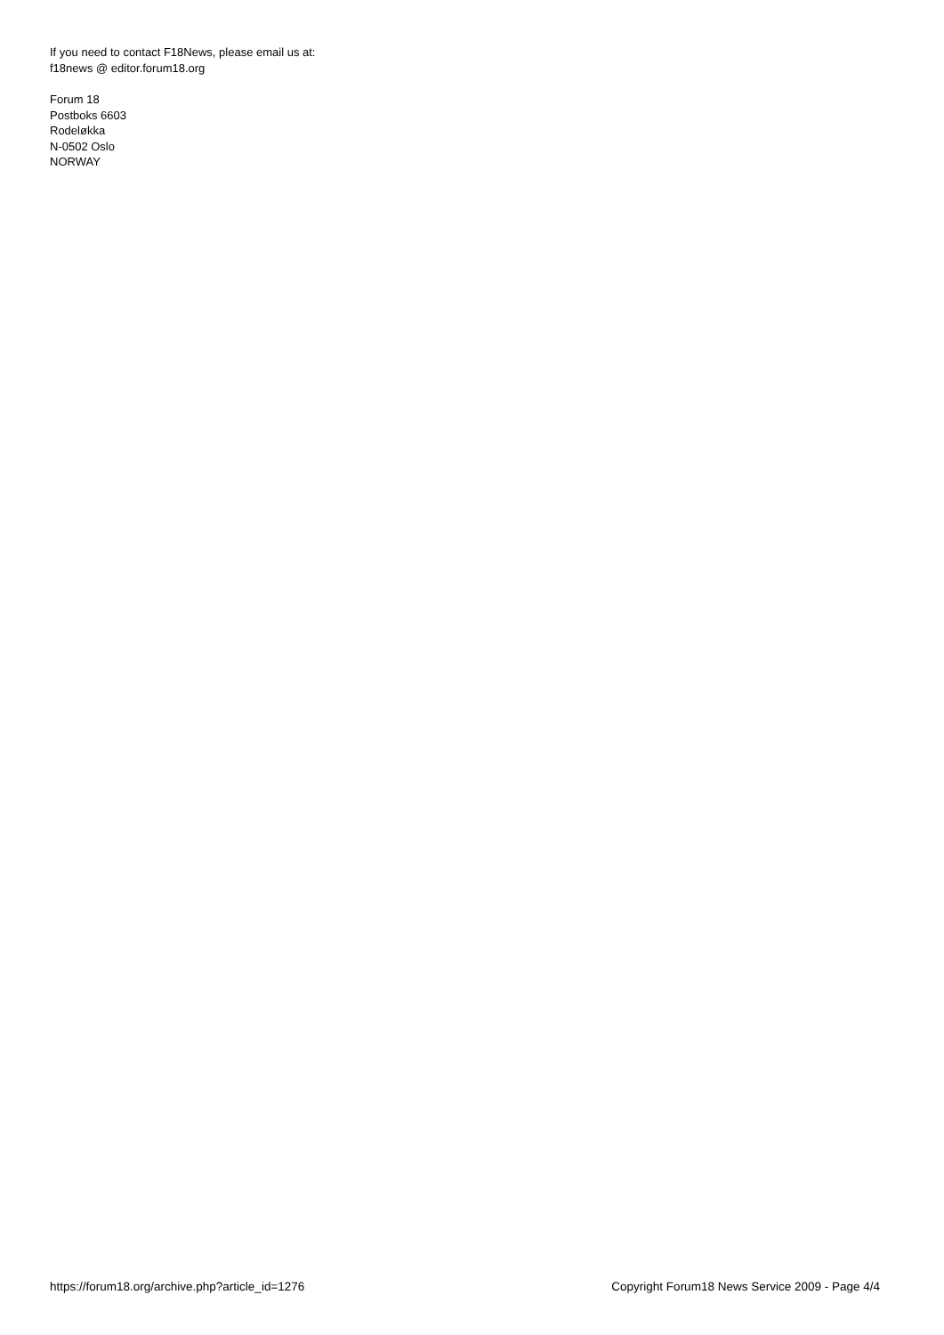If you need to contact F18News, please email us at:
f18news @ editor.forum18.org
Forum 18
Postboks 6603
Rodeløkka
N-0502 Oslo
NORWAY
https://forum18.org/archive.php?article_id=1276 Copyright Forum18 News Service 2009 - Page 4/4